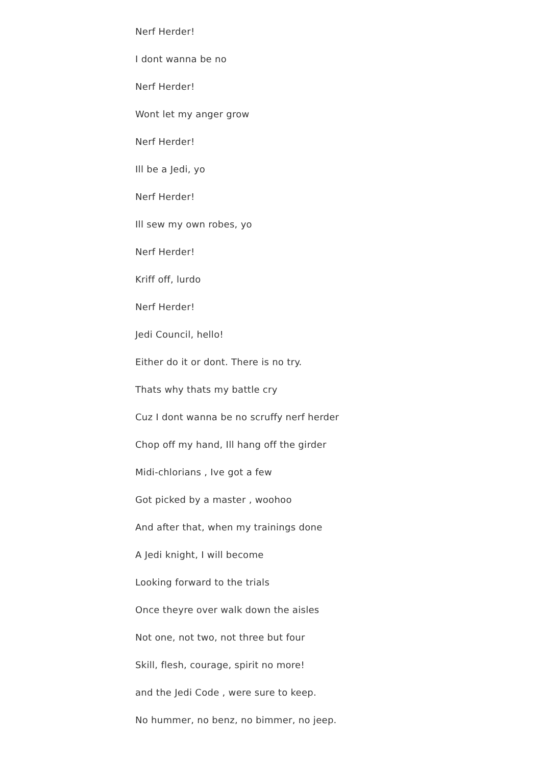Nerf Herder!
I dont wanna be no
Nerf Herder!
Wont let my anger grow
Nerf Herder!
Ill be a Jedi, yo
Nerf Herder!
Ill sew my own robes, yo
Nerf Herder!
Kriff off, lurdo
Nerf Herder!
Jedi Council, hello!
Either do it or dont. There is no try.
Thats why thats my battle cry
Cuz I dont wanna be no scruffy nerf herder
Chop off my hand, Ill hang off the girder
Midi-chlorians , Ive got a few
Got picked by a master , woohoo
And after that, when my trainings done
A Jedi knight, I will become
Looking forward to the trials
Once theyre over walk down the aisles
Not one, not two, not three but four
Skill, flesh, courage, spirit no more!
and the Jedi Code , were sure to keep.
No hummer, no benz, no bimmer, no jeep.